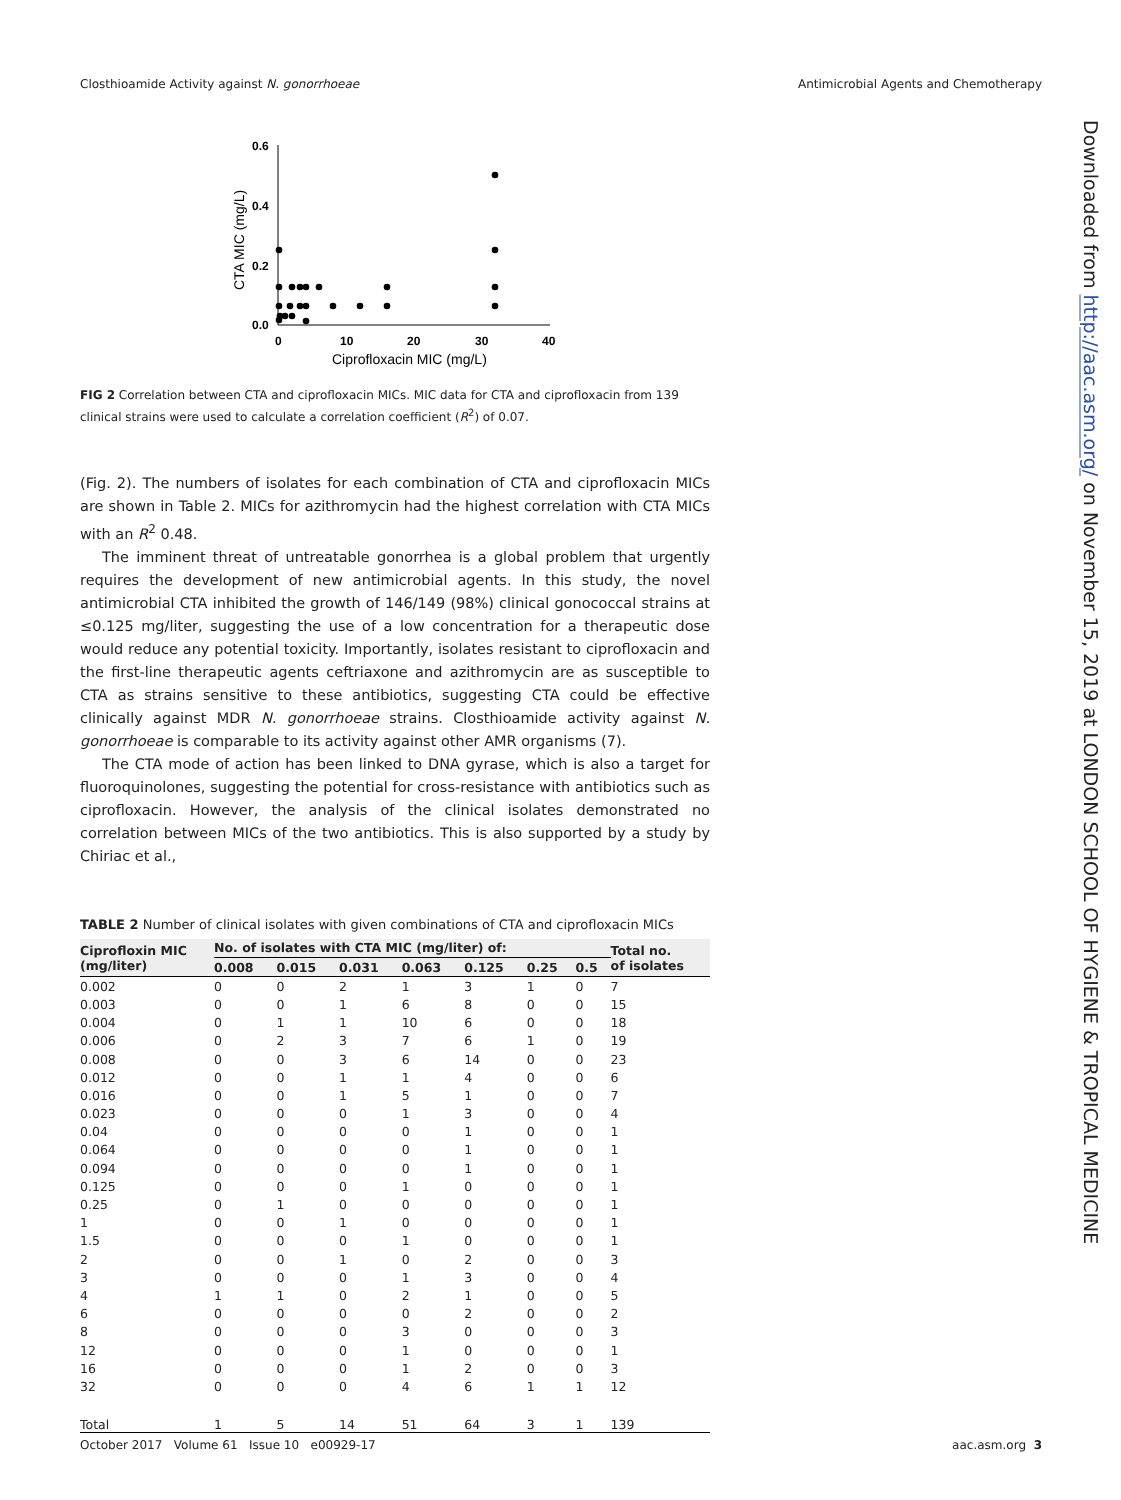Closthioamide Activity against N. gonorrhoeae Antimicrobial Agents and Chemotherapy
Downloaded from http://aac.asm.org/ on November 15, 2019 at LONDON SCHOOL OF HYGIENE & TROPICAL MEDICINE
0.6
0.4
0.2
0.0
0
10
20
30
40
Ciprofloxacin MIC (mg/L)
CTA MIC (mg/L)
FIG 2 Correlation between CTA and ciprofloxacin MICs. MIC data for CTA and ciprofloxacin from 139 clinical strains were used to calculate a correlation coefficient (R<sup>2</sup>) of 0.07.
(Fig. 2). The numbers of isolates for each combination of CTA and ciprofloxacin MICs are shown in Table 2. MICs for azithromycin had the highest correlation with CTA MICs with an R<sup>2</sup> 0.48.
The imminent threat of untreatable gonorrhea is a global problem that urgently requires the development of new antimicrobial agents. In this study, the novel antimicrobial CTA inhibited the growth of 146/149 (98%) clinical gonococcal strains at ≤0.125 mg/liter, suggesting the use of a low concentration for a therapeutic dose would reduce any potential toxicity. Importantly, isolates resistant to ciprofloxacin and the first-line therapeutic agents ceftriaxone and azithromycin are as susceptible to CTA as strains sensitive to these antibiotics, suggesting CTA could be effective clinically against MDR N. gonorrhoeae strains. Closthioamide activity against N. gonorrhoeae is comparable to its activity against other AMR organisms (7).
The CTA mode of action has been linked to DNA gyrase, which is also a target for fluoroquinolones, suggesting the potential for cross-resistance with antibiotics such as ciprofloxacin. However, the analysis of the clinical isolates demonstrated no correlation between MICs of the two antibiotics. This is also supported by a study by Chiriac et al.,
TABLE 2 Number of clinical isolates with given combinations of CTA and ciprofloxacin MICs
| Ciprofloxin MIC (mg/liter) | No. of isolates with CTA MIC (mg/liter) of: | | | | | | | Total no. of isolates |
| --- | --- | --- | --- | --- | --- | --- | --- | --- |
| | 0.008 | 0.015 | 0.031 | 0.063 | 0.125 | 0.25 | 0.5 | |
| 0.002 | 0 | 0 | 2 | 1 | 3 | 1 | 0 | 7 |
| 0.003 | 0 | 0 | 1 | 6 | 8 | 0 | 0 | 15 |
| 0.004 | 0 | 1 | 1 | 10 | 6 | 0 | 0 | 18 |
| 0.006 | 0 | 2 | 3 | 7 | 6 | 1 | 0 | 19 |
| 0.008 | 0 | 0 | 3 | 6 | 14 | 0 | 0 | 23 |
| 0.012 | 0 | 0 | 1 | 1 | 4 | 0 | 0 | 6 |
| 0.016 | 0 | 0 | 1 | 5 | 1 | 0 | 0 | 7 |
| 0.023 | 0 | 0 | 0 | 1 | 3 | 0 | 0 | 4 |
| 0.04 | 0 | 0 | 0 | 0 | 1 | 0 | 0 | 1 |
| 0.064 | 0 | 0 | 0 | 0 | 1 | 0 | 0 | 1 |
| 0.094 | 0 | 0 | 0 | 0 | 1 | 0 | 0 | 1 |
| 0.125 | 0 | 0 | 0 | 1 | 0 | 0 | 0 | 1 |
| 0.25 | 0 | 1 | 0 | 0 | 0 | 0 | 0 | 1 |
| 1 | 0 | 0 | 1 | 0 | 0 | 0 | 0 | 1 |
| 1.5 | 0 | 0 | 0 | 1 | 0 | 0 | 0 | 1 |
| 2 | 0 | 0 | 1 | 0 | 2 | 0 | 0 | 3 |
| 3 | 0 | 0 | 0 | 1 | 3 | 0 | 0 | 4 |
| 4 | 1 | 1 | 0 | 2 | 1 | 0 | 0 | 5 |
| 6 | 0 | 0 | 0 | 0 | 2 | 0 | 0 | 2 |
| 8 | 0 | 0 | 0 | 3 | 0 | 0 | 0 | 3 |
| 12 | 0 | 0 | 0 | 1 | 0 | 0 | 0 | 1 |
| 16 | 0 | 0 | 0 | 1 | 2 | 0 | 0 | 3 |
| 32 | 0 | 0 | 0 | 4 | 6 | 1 | 1 | 12 |
| Total | 1 | 5 | 14 | 51 | 64 | 3 | 1 | 139 |
October 2017 Volume 61 Issue 10 e00929-17 aac.asm.org 3